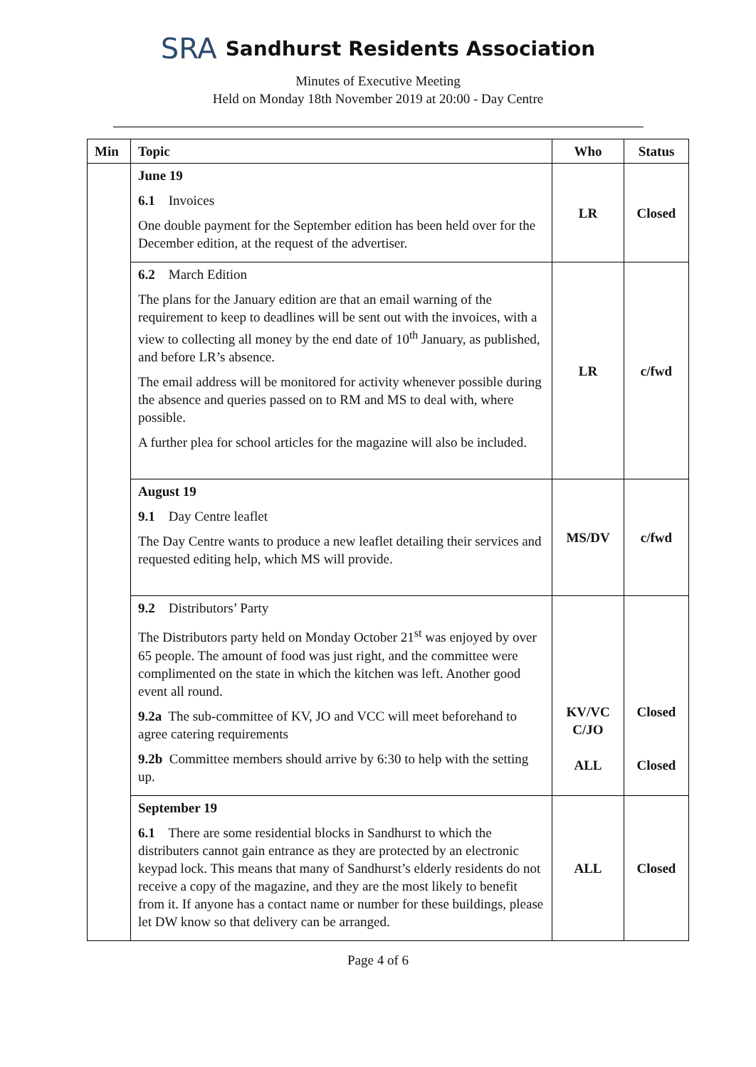SRA Sandhurst Residents Association
Minutes of Executive Meeting
Held on Monday 18th November 2019 at 20:00 - Day Centre
| Min | Topic | Who | Status |
| --- | --- | --- | --- |
| | June 19 6.1 Invoices One double payment for the September edition has been held over for the December edition, at the request of the advertiser. | LR | Closed |
| | 6.2 March Edition The plans for the January edition are that an email warning of the requirement to keep to deadlines will be sent out with the invoices, with a view to collecting all money by the end date of 10<sup>th</sup> January, as published, and before LR’s absence. The email address will be monitored for activity whenever possible during the absence and queries passed on to RM and MS to deal with, where possible. A further plea for school articles for the magazine will also be included. | LR | c/fwd |
| | August 19 9.1 Day Centre leaflet The Day Centre wants to produce a new leaflet detailing their services and requested editing help, which MS will provide. | MS/DV | c/fwd |
| | 9.2 Distributors’ Party The Distributors party held on Monday October 21<sup>st</sup> was enjoyed by over 65 people. The amount of food was just right, and the committee were complimented on the state in which the kitchen was left. Another good event all round. 9.2a The sub-committee of KV, JO and VCC will meet beforehand to agree catering requirements 9.2b Committee members should arrive by 6:30 to help with the setting up. | KV/VC C/JO ALL | Closed Closed |
| | September 19 6.1 There are some residential blocks in Sandhurst to which the distributers cannot gain entrance as they are protected by an electronic keypad lock. This means that many of Sandhurst’s elderly residents do not receive a copy of the magazine, and they are the most likely to benefit from it. If anyone has a contact name or number for these buildings, please let DW know so that delivery can be arranged. | ALL | Closed |
Page 4 of 6